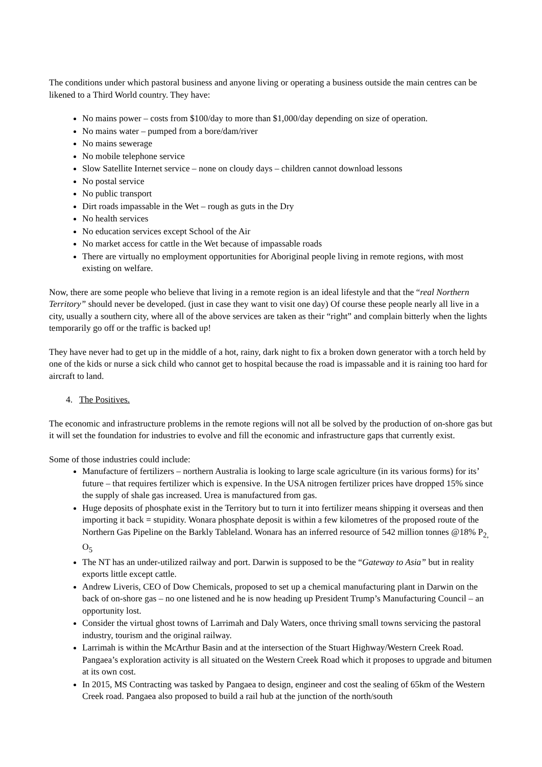The conditions under which pastoral business and anyone living or operating a business outside the main centres can be likened to a Third World country. They have:
No mains power – costs from $100/day to more than $1,000/day depending on size of operation.
No mains water – pumped from a bore/dam/river
No mains sewerage
No mobile telephone service
Slow Satellite Internet service – none on cloudy days – children cannot download lessons
No postal service
No public transport
Dirt roads impassable in the Wet – rough as guts in the Dry
No health services
No education services except School of the Air
No market access for cattle in the Wet because of impassable roads
There are virtually no employment opportunities for Aboriginal people living in remote regions, with most existing on welfare.
Now, there are some people who believe that living in a remote region is an ideal lifestyle and that the “real Northern Territory” should never be developed. (just in case they want to visit one day) Of course these people nearly all live in a city, usually a southern city, where all of the above services are taken as their “right” and complain bitterly when the lights temporarily go off or the traffic is backed up!
They have never had to get up in the middle of a hot, rainy, dark night to fix a broken down generator with a torch held by one of the kids or nurse a sick child who cannot get to hospital because the road is impassable and it is raining too hard for aircraft to land.
4. The Positives.
The economic and infrastructure problems in the remote regions will not all be solved by the production of on-shore gas but it will set the foundation for industries to evolve and fill the economic and infrastructure gaps that currently exist.
Some of those industries could include:
Manufacture of fertilizers – northern Australia is looking to large scale agriculture (in its various forms) for its’ future – that requires fertilizer which is expensive. In the USA nitrogen fertilizer prices have dropped 15% since the supply of shale gas increased. Urea is manufactured from gas.
Huge deposits of phosphate exist in the Territory but to turn it into fertilizer means shipping it overseas and then importing it back = stupidity. Wonara phosphate deposit is within a few kilometres of the proposed route of the Northern Gas Pipeline on the Barkly Tableland. Wonara has an inferred resource of 542 million tonnes @18% P<sub>2,</sub> O<sub>5</sub>
The NT has an under-utilized railway and port. Darwin is supposed to be the “Gateway to Asia” but in reality exports little except cattle.
Andrew Liveris, CEO of Dow Chemicals, proposed to set up a chemical manufacturing plant in Darwin on the back of on-shore gas – no one listened and he is now heading up President Trump’s Manufacturing Council – an opportunity lost.
Consider the virtual ghost towns of Larrimah and Daly Waters, once thriving small towns servicing the pastoral industry, tourism and the original railway.
Larrimah is within the McArthur Basin and at the intersection of the Stuart Highway/Western Creek Road. Pangaea’s exploration activity is all situated on the Western Creek Road which it proposes to upgrade and bitumen at its own cost.
In 2015, MS Contracting was tasked by Pangaea to design, engineer and cost the sealing of 65km of the Western Creek road. Pangaea also proposed to build a rail hub at the junction of the north/south